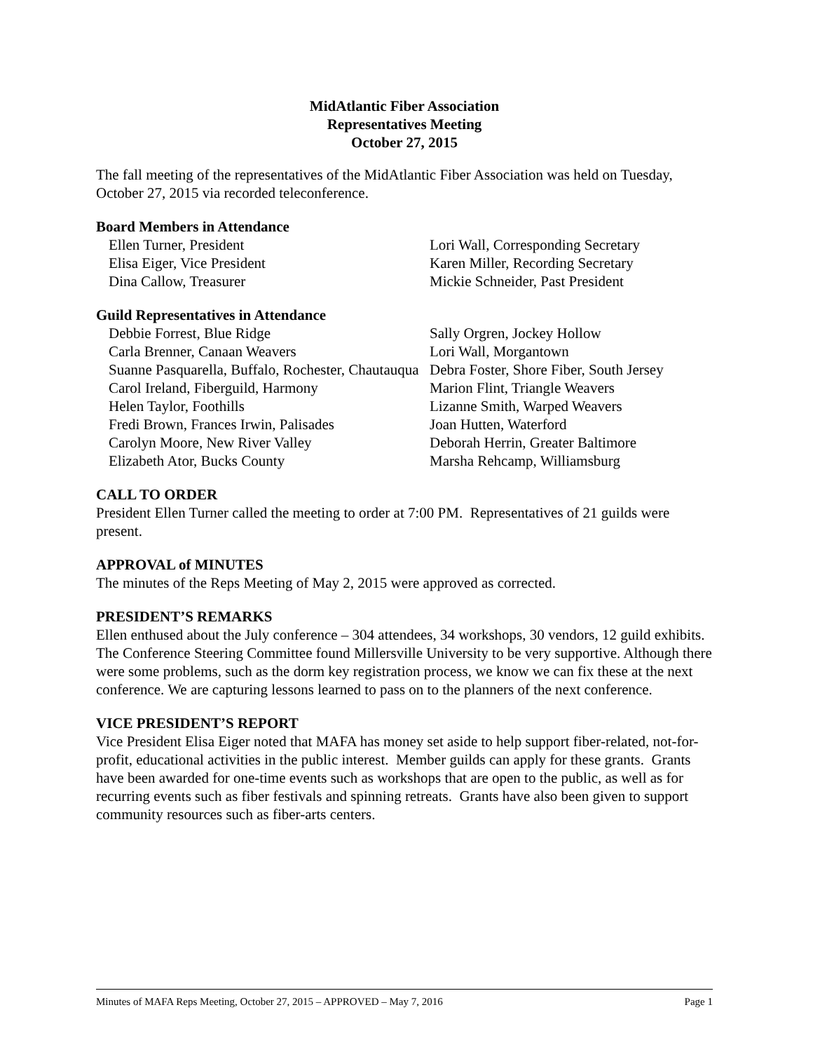MidAtlantic Fiber Association
Representatives Meeting
October 27, 2015
The fall meeting of the representatives of the MidAtlantic Fiber Association was held on Tuesday, October 27, 2015 via recorded teleconference.
Board Members in Attendance
Ellen Turner, President
Elisa Eiger, Vice President
Dina Callow, Treasurer
Lori Wall, Corresponding Secretary
Karen Miller, Recording Secretary
Mickie Schneider, Past President
Guild Representatives in Attendance
Debbie Forrest, Blue Ridge
Carla Brenner, Canaan Weavers
Suanne Pasquarella, Buffalo, Rochester, Chautauqua
Carol Ireland, Fiberguild, Harmony
Helen Taylor, Foothills
Fredi Brown, Frances Irwin, Palisades
Carolyn Moore, New River Valley
Elizabeth Ator, Bucks County
Sally Orgren, Jockey Hollow
Lori Wall, Morgantown
Debra Foster, Shore Fiber, South Jersey
Marion Flint, Triangle Weavers
Lizanne Smith, Warped Weavers
Joan Hutten, Waterford
Deborah Herrin, Greater Baltimore
Marsha Rehcamp, Williamsburg
CALL TO ORDER
President Ellen Turner called the meeting to order at 7:00 PM. Representatives of 21 guilds were present.
APPROVAL of MINUTES
The minutes of the Reps Meeting of May 2, 2015 were approved as corrected.
PRESIDENT’S REMARKS
Ellen enthused about the July conference – 304 attendees, 34 workshops, 30 vendors, 12 guild exhibits. The Conference Steering Committee found Millersville University to be very supportive. Although there were some problems, such as the dorm key registration process, we know we can fix these at the next conference. We are capturing lessons learned to pass on to the planners of the next conference.
VICE PRESIDENT’S REPORT
Vice President Elisa Eiger noted that MAFA has money set aside to help support fiber-related, not-for-profit, educational activities in the public interest. Member guilds can apply for these grants. Grants have been awarded for one-time events such as workshops that are open to the public, as well as for recurring events such as fiber festivals and spinning retreats. Grants have also been given to support community resources such as fiber-arts centers.
Minutes of MAFA Reps Meeting, October 27, 2015 – APPROVED – May 7, 2016 Page 1